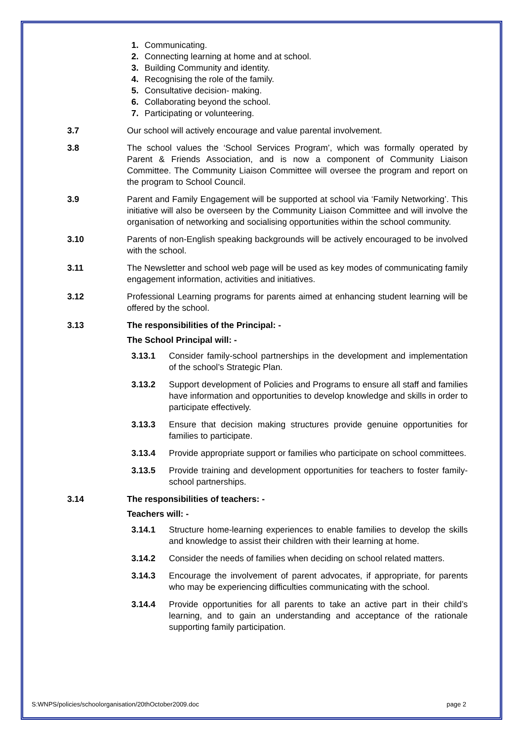1. Communicating.
2. Connecting learning at home and at school.
3. Building Community and identity.
4. Recognising the role of the family.
5. Consultative decision- making.
6. Collaborating beyond the school.
7. Participating or volunteering.
3.7 Our school will actively encourage and value parental involvement.
3.8 The school values the ‘School Services Program’, which was formally operated by Parent & Friends Association, and is now a component of Community Liaison Committee. The Community Liaison Committee will oversee the program and report on the program to School Council.
3.9 Parent and Family Engagement will be supported at school via ‘Family Networking’. This initiative will also be overseen by the Community Liaison Committee and will involve the organisation of networking and socialising opportunities within the school community.
3.10 Parents of non-English speaking backgrounds will be actively encouraged to be involved with the school.
3.11 The Newsletter and school web page will be used as key modes of communicating family engagement information, activities and initiatives.
3.12 Professional Learning programs for parents aimed at enhancing student learning will be offered by the school.
3.13 The responsibilities of the Principal: -
The School Principal will: -
3.13.1 Consider family-school partnerships in the development and implementation of the school’s Strategic Plan.
3.13.2 Support development of Policies and Programs to ensure all staff and families have information and opportunities to develop knowledge and skills in order to participate effectively.
3.13.3 Ensure that decision making structures provide genuine opportunities for families to participate.
3.13.4 Provide appropriate support or families who participate on school committees.
3.13.5 Provide training and development opportunities for teachers to foster family-school partnerships.
3.14 The responsibilities of teachers: -
Teachers will: -
3.14.1 Structure home-learning experiences to enable families to develop the skills and knowledge to assist their children with their learning at home.
3.14.2 Consider the needs of families when deciding on school related matters.
3.14.3 Encourage the involvement of parent advocates, if appropriate, for parents who may be experiencing difficulties communicating with the school.
3.14.4 Provide opportunities for all parents to take an active part in their child’s learning, and to gain an understanding and acceptance of the rationale supporting family participation.
S:WNPS/policies/schoolorganisation/20thOctober2009.doc page 2